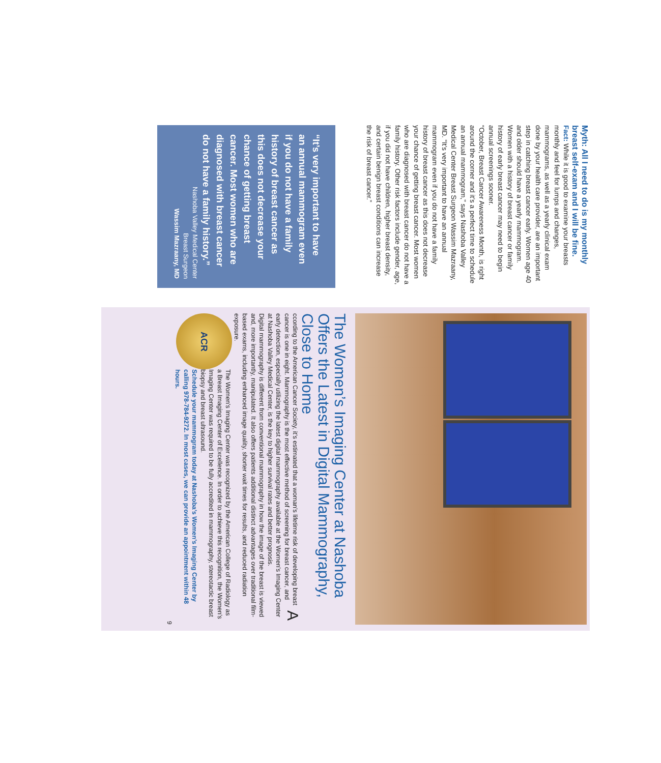Myth: All I need to do is my monthly breast self-exam and I will be fine.
Fact: While it is good to examine your breasts monthly and feel for lumps and changes, mammograms, as well as a yearly clinical exam done by your health care provider, are an important step in catching breast cancer early. Women age 40 and older should have a yearly mammogram. Women with a history of breast cancer or family history of early breast cancer may need to begin annual screenings sooner.
“October, Breast Cancer Awareness Month, is right around the corner and it’s a perfect time to schedule an annual mammogram,” says Nashoba Valley Medical Center Breast Surgeon Wassim Mazraany, MD. “It’s very important to have an annual mammogram even if you do not have a family history of breast cancer as this does not decrease your chance of getting breast cancer. Most women who are diagnosed with breast cancer do not have a family history. Other risk factors include gender, age, if you did not have children, higher breast density, and certain benign breast conditions can increase the risk of breast cancer.”
“It’s very important to have an annual mammogram even if you do not have a family history of breast cancer as this does not decrease your chance of getting breast cancer. Most women who are diagnosed with breast cancer do not have a family history.”
Nashoba Valley Medical Center
Breast Surgeon
Wassim Mazraany, MD
The Women’s Imaging Center at Nashoba Offers the Latest in Digital Mammography, Close to Home
According to the American Cancer Society, it’s estimated that a woman’s lifetime risk of developing breast cancer is one in eight. Mammography is the most effective method of screening for breast cancer, and early detection, especially utilizing the latest digital mammography available at the Women’s Imaging Center at Nashoba Valley Medical Center, is the key to higher survival rates and better prognosis.
Digital mammography is different from conventional mammography in how the image of the breast is viewed and, more importantly, manipulated. It also offers patients additional distinct advantages over traditional film-based exams, including enhanced image quality, shorter wait times for results, and reduced radiation exposure.
ACR
The Women’s Imaging Center was recognized by the American College of Radiology as a Breast Imaging Center of Excellence. In order to achieve this recognition, the Women’s Imaging Center was required to be fully accredited in mammography, stereotactic breast biopsy and breast ultrasound.
Schedule your mammogram today at Nashoba’s Women’s Imaging Center by calling 978-784-9272. In most cases, we can provide an appointment within 48 hours.
9